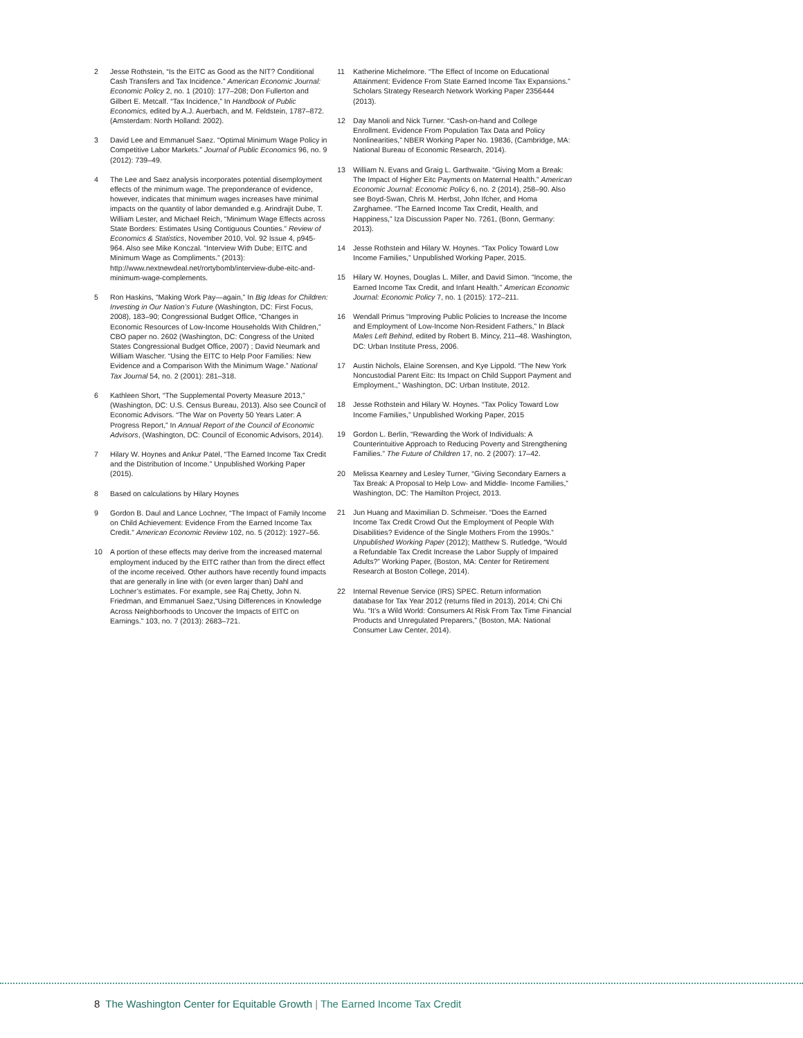2 Jesse Rothstein, “Is the EITC as Good as the NIT? Conditional Cash Transfers and Tax Incidence.” American Economic Journal: Economic Policy 2, no. 1 (2010): 177–208; Don Fullerton and Gilbert E. Metcalf. “Tax Incidence,” In Handbook of Public Economics, edited by A.J. Auerbach, and M. Feldstein, 1787–872. (Amsterdam: North Holland: 2002).
3 David Lee and Emmanuel Saez. “Optimal Minimum Wage Policy in Competitive Labor Markets.” Journal of Public Economics 96, no. 9 (2012): 739–49.
4 The Lee and Saez analysis incorporates potential disemployment effects of the minimum wage. The preponderance of evidence, however, indicates that minimum wages increases have minimal impacts on the quantity of labor demanded e.g. Arindrajit Dube, T. William Lester, and Michael Reich, “Minimum Wage Effects across State Borders: Estimates Using Contiguous Counties.” Review of Economics & Statistics, November 2010, Vol. 92 Issue 4, p945-964. Also see Mike Konczal. “Interview With Dube; EITC and Minimum Wage as Compliments.” (2013): http://www.nextnewdeal.net/rortybomb/interview-dube-eitc-and-minimum-wage-complements.
5 Ron Haskins, “Making Work Pay—again,” In Big Ideas for Children: Investing in Our Nation’s Future (Washington, DC: First Focus, 2008), 183–90; Congressional Budget Office, “Changes in Economic Resources of Low-Income Households With Children,” CBO paper no. 2602 (Washington, DC: Congress of the United States Congressional Budget Office, 2007) ; David Neumark and William Wascher. “Using the EITC to Help Poor Families: New Evidence and a Comparison With the Minimum Wage.” National Tax Journal 54, no. 2 (2001): 281–318.
6 Kathleen Short, “The Supplemental Poverty Measure 2013,” (Washington, DC: U.S. Census Bureau, 2013). Also see Council of Economic Advisors. “The War on Poverty 50 Years Later: A Progress Report,” In Annual Report of the Council of Economic Advisors, (Washington, DC: Council of Economic Advisors, 2014).
7 Hilary W. Hoynes and Ankur Patel, “The Earned Income Tax Credit and the Distribution of Income.” Unpublished Working Paper (2015).
8 Based on calculations by Hilary Hoynes
9 Gordon B. Daul and Lance Lochner, “The Impact of Family Income on Child Achievement: Evidence From the Earned Income Tax Credit.” American Economic Review 102, no. 5 (2012): 1927–56.
10 A portion of these effects may derive from the increased maternal employment induced by the EITC rather than from the direct effect of the income received. Other authors have recently found impacts that are generally in line with (or even larger than) Dahl and Lochner’s estimates. For example, see Raj Chetty, John N. Friedman, and Emmanuel Saez,“Using Differences in Knowledge Across Neighborhoods to Uncover the Impacts of EITC on Earnings.” 103, no. 7 (2013): 2683–721.
11 Katherine Michelmore. “The Effect of Income on Educational Attainment: Evidence From State Earned Income Tax Expansions.” Scholars Strategy Research Network Working Paper 2356444 (2013).
12 Day Manoli and Nick Turner. “Cash-on-hand and College Enrollment. Evidence From Population Tax Data and Policy Nonlinearities,” NBER Working Paper No. 19836, (Cambridge, MA: National Bureau of Economic Research, 2014).
13 William N. Evans and Graig L. Garthwaite. “Giving Mom a Break: The Impact of Higher Eitc Payments on Maternal Health.” American Economic Journal: Economic Policy 6, no. 2 (2014), 258–90. Also see Boyd-Swan, Chris M. Herbst, John Ifcher, and Homa Zarghamee. “The Earned Income Tax Credit, Health, and Happiness,” Iza Discussion Paper No. 7261, (Bonn, Germany: 2013).
14 Jesse Rothstein and Hilary W. Hoynes. “Tax Policy Toward Low Income Families,” Unpublished Working Paper, 2015.
15 Hilary W. Hoynes, Douglas L. Miller, and David Simon. “Income, the Earned Income Tax Credit, and Infant Health.” American Economic Journal: Economic Policy 7, no. 1 (2015): 172–211.
16 Wendall Primus “Improving Public Policies to Increase the Income and Employment of Low-Income Non-Resident Fathers,” In Black Males Left Behind, edited by Robert B. Mincy, 211–48. Washington, DC: Urban Institute Press, 2006.
17 Austin Nichols, Elaine Sorensen, and Kye Lippold. “The New York Noncustodial Parent Eitc: Its Impact on Child Support Payment and Employment.,” Washington, DC: Urban Institute, 2012.
18 Jesse Rothstein and Hilary W. Hoynes. “Tax Policy Toward Low Income Families,” Unpublished Working Paper, 2015
19 Gordon L. Berlin, “Rewarding the Work of Individuals: A Counterintuitive Approach to Reducing Poverty and Strengthening Families.” The Future of Children 17, no. 2 (2007): 17–42.
20 Melissa Kearney and Lesley Turner, “Giving Secondary Earners a Tax Break: A Proposal to Help Low- and Middle- Income Families,” Washington, DC: The Hamilton Project, 2013.
21 Jun Huang and Maximilian D. Schmeiser. “Does the Earned Income Tax Credit Crowd Out the Employment of People With Disabilities? Evidence of the Single Mothers From the 1990s.” Unpublished Working Paper (2012); Matthew S. Rutledge, “Would a Refundable Tax Credit Increase the Labor Supply of Impaired Adults?” Working Paper, (Boston, MA: Center for Retirement Research at Boston College, 2014).
22 Internal Revenue Service (IRS) SPEC. Return information database for Tax Year 2012 (returns filed in 2013), 2014; Chi Chi Wu. “It’s a Wild World: Consumers At Risk From Tax Time Financial Products and Unregulated Preparers,” (Boston, MA: National Consumer Law Center, 2014).
8 The Washington Center for Equitable Growth | The Earned Income Tax Credit